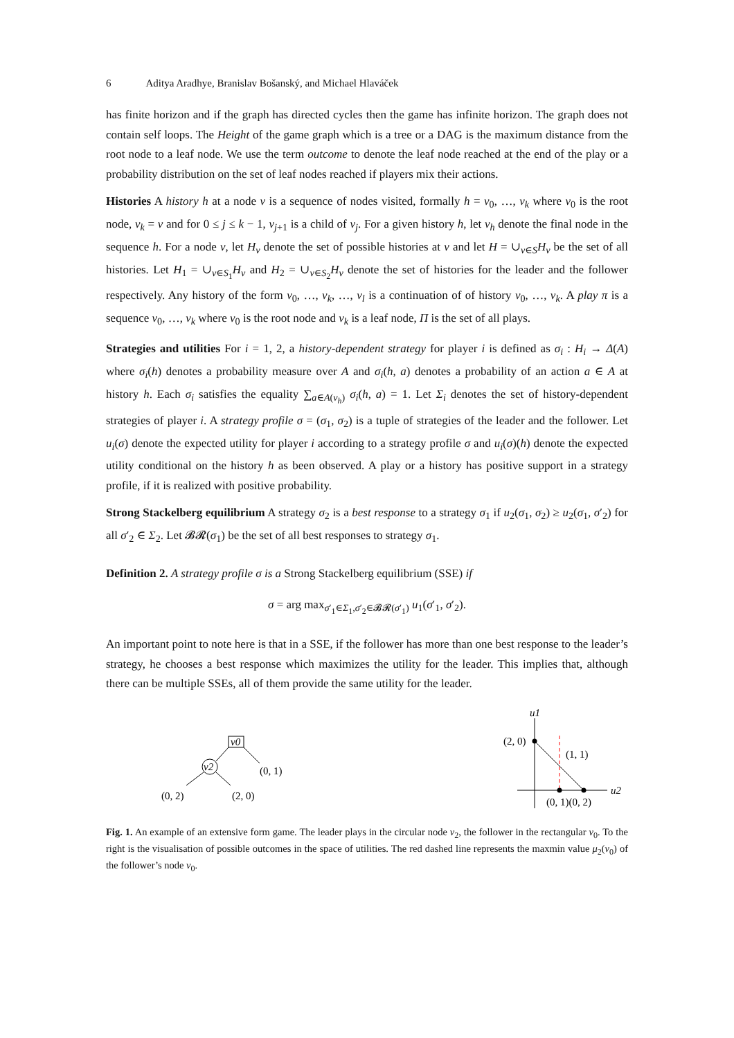6 Aditya Aradhye, Branislav Bošanský, and Michael Hlaváček
has finite horizon and if the graph has directed cycles then the game has infinite horizon. The graph does not contain self loops. The Height of the game graph which is a tree or a DAG is the maximum distance from the root node to a leaf node. We use the term outcome to denote the leaf node reached at the end of the play or a probability distribution on the set of leaf nodes reached if players mix their actions.
Histories A history h at a node v is a sequence of nodes visited, formally h = v<sub>0</sub>, …, v<sub>k</sub> where v<sub>0</sub> is the root node, v<sub>k</sub> = v and for 0 ≤ j ≤ k − 1, v<sub>j+1</sub> is a child of v<sub>j</sub>. For a given history h, let v<sub>h</sub> denote the final node in the sequence h. For a node v, let H<sub>v</sub> denote the set of possible histories at v and let H = ∪<sub>v∈S</sub>H<sub>v</sub> be the set of all histories. Let H<sub>1</sub> = ∪<sub>v∈S<sub>1</sub></sub>H<sub>v</sub> and H<sub>2</sub> = ∪<sub>v∈S<sub>2</sub></sub>H<sub>v</sub> denote the set of histories for the leader and the follower respectively. Any history of the form v<sub>0</sub>, …, v<sub>k</sub>, …, v<sub>l</sub> is a continuation of of history v<sub>0</sub>, …, v<sub>k</sub>. A play π is a sequence v<sub>0</sub>, …, v<sub>k</sub> where v<sub>0</sub> is the root node and v<sub>k</sub> is a leaf node, Π is the set of all plays.
Strategies and utilities For i = 1, 2, a history-dependent strategy for player i is defined as σ<sub>i</sub> : H<sub>i</sub> → Δ(A) where σ<sub>i</sub>(h) denotes a probability measure over A and σ<sub>i</sub>(h, a) denotes a probability of an action a ∈ A at history h. Each σ<sub>i</sub> satisfies the equality ∑<sub>a∈A(v<sub>h</sub>)</sub> σ<sub>i</sub>(h, a) = 1. Let Σ<sub>i</sub> denotes the set of history-dependent strategies of player i. A strategy profile σ = (σ<sub>1</sub>, σ<sub>2</sub>) is a tuple of strategies of the leader and the follower. Let u<sub>i</sub>(σ) denote the expected utility for player i according to a strategy profile σ and u<sub>i</sub>(σ)(h) denote the expected utility conditional on the history h as been observed. A play or a history has positive support in a strategy profile, if it is realized with positive probability.
Strong Stackelberg equilibrium A strategy σ<sub>2</sub> is a best response to a strategy σ<sub>1</sub> if u<sub>2</sub>(σ<sub>1</sub>, σ<sub>2</sub>) ≥ u<sub>2</sub>(σ<sub>1</sub>, σ′<sub>2</sub>) for all σ′<sub>2</sub> ∈ Σ<sub>2</sub>. Let 𝓑𝓡(σ<sub>1</sub>) be the set of all best responses to strategy σ<sub>1</sub>.
Definition 2. A strategy profile σ is a Strong Stackelberg equilibrium (SSE) if
σ = arg max<sub>σ′<sub>1</sub>∈Σ<sub>1</sub>,σ′<sub>2</sub>∈𝓑𝓡(σ′<sub>1</sub>)</sub> u<sub>1</sub>(σ′<sub>1</sub>, σ′<sub>2</sub>).
An important point to note here is that in a SSE, if the follower has more than one best response to the leader’s strategy, he chooses a best response which maximizes the utility for the leader. This implies that, although there can be multiple SSEs, all of them provide the same utility for the leader.
v0
v2
(0, 1)
(0, 2)
(2, 0)
u1
u2
(2, 0)
(1, 1)
(0, 1)(0, 2)
Fig. 1. An example of an extensive form game. The leader plays in the circular node v<sub>2</sub>, the follower in the rectangular v<sub>0</sub>. To the right is the visualisation of possible outcomes in the space of utilities. The red dashed line represents the maxmin value μ<sub>2</sub>(v<sub>0</sub>) of the follower’s node v<sub>0</sub>.